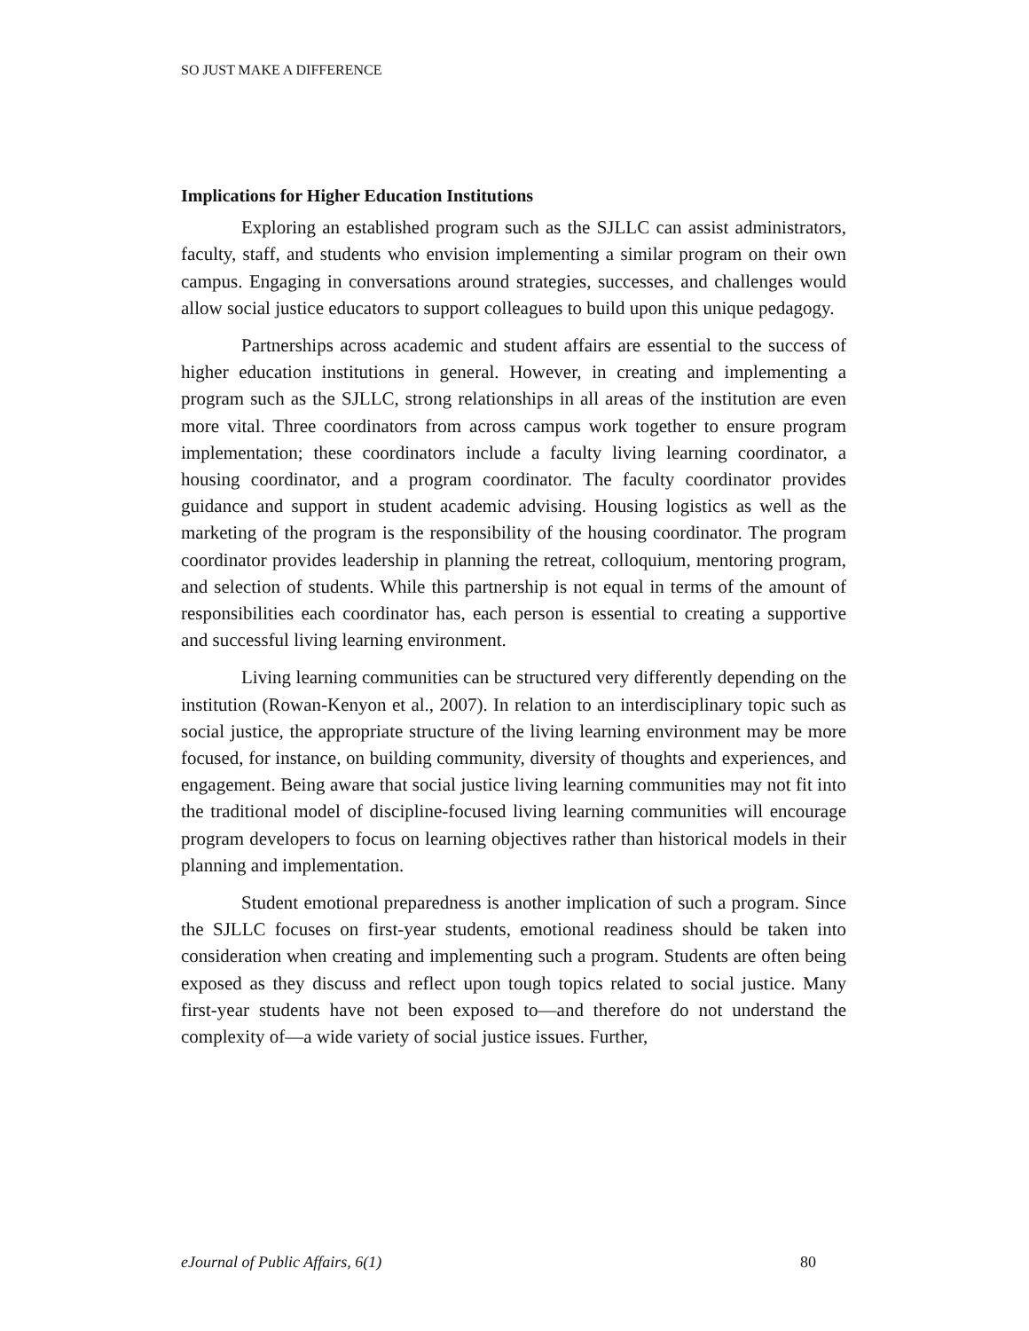SO JUST MAKE A DIFFERENCE
Implications for Higher Education Institutions
Exploring an established program such as the SJLLC can assist administrators, faculty, staff, and students who envision implementing a similar program on their own campus. Engaging in conversations around strategies, successes, and challenges would allow social justice educators to support colleagues to build upon this unique pedagogy.
Partnerships across academic and student affairs are essential to the success of higher education institutions in general. However, in creating and implementing a program such as the SJLLC, strong relationships in all areas of the institution are even more vital. Three coordinators from across campus work together to ensure program implementation; these coordinators include a faculty living learning coordinator, a housing coordinator, and a program coordinator. The faculty coordinator provides guidance and support in student academic advising. Housing logistics as well as the marketing of the program is the responsibility of the housing coordinator. The program coordinator provides leadership in planning the retreat, colloquium, mentoring program, and selection of students. While this partnership is not equal in terms of the amount of responsibilities each coordinator has, each person is essential to creating a supportive and successful living learning environment.
Living learning communities can be structured very differently depending on the institution (Rowan-Kenyon et al., 2007). In relation to an interdisciplinary topic such as social justice, the appropriate structure of the living learning environment may be more focused, for instance, on building community, diversity of thoughts and experiences, and engagement. Being aware that social justice living learning communities may not fit into the traditional model of discipline-focused living learning communities will encourage program developers to focus on learning objectives rather than historical models in their planning and implementation.
Student emotional preparedness is another implication of such a program. Since the SJLLC focuses on first-year students, emotional readiness should be taken into consideration when creating and implementing such a program. Students are often being exposed as they discuss and reflect upon tough topics related to social justice. Many first-year students have not been exposed to—and therefore do not understand the complexity of—a wide variety of social justice issues. Further,
eJournal of Public Affairs, 6(1) 80